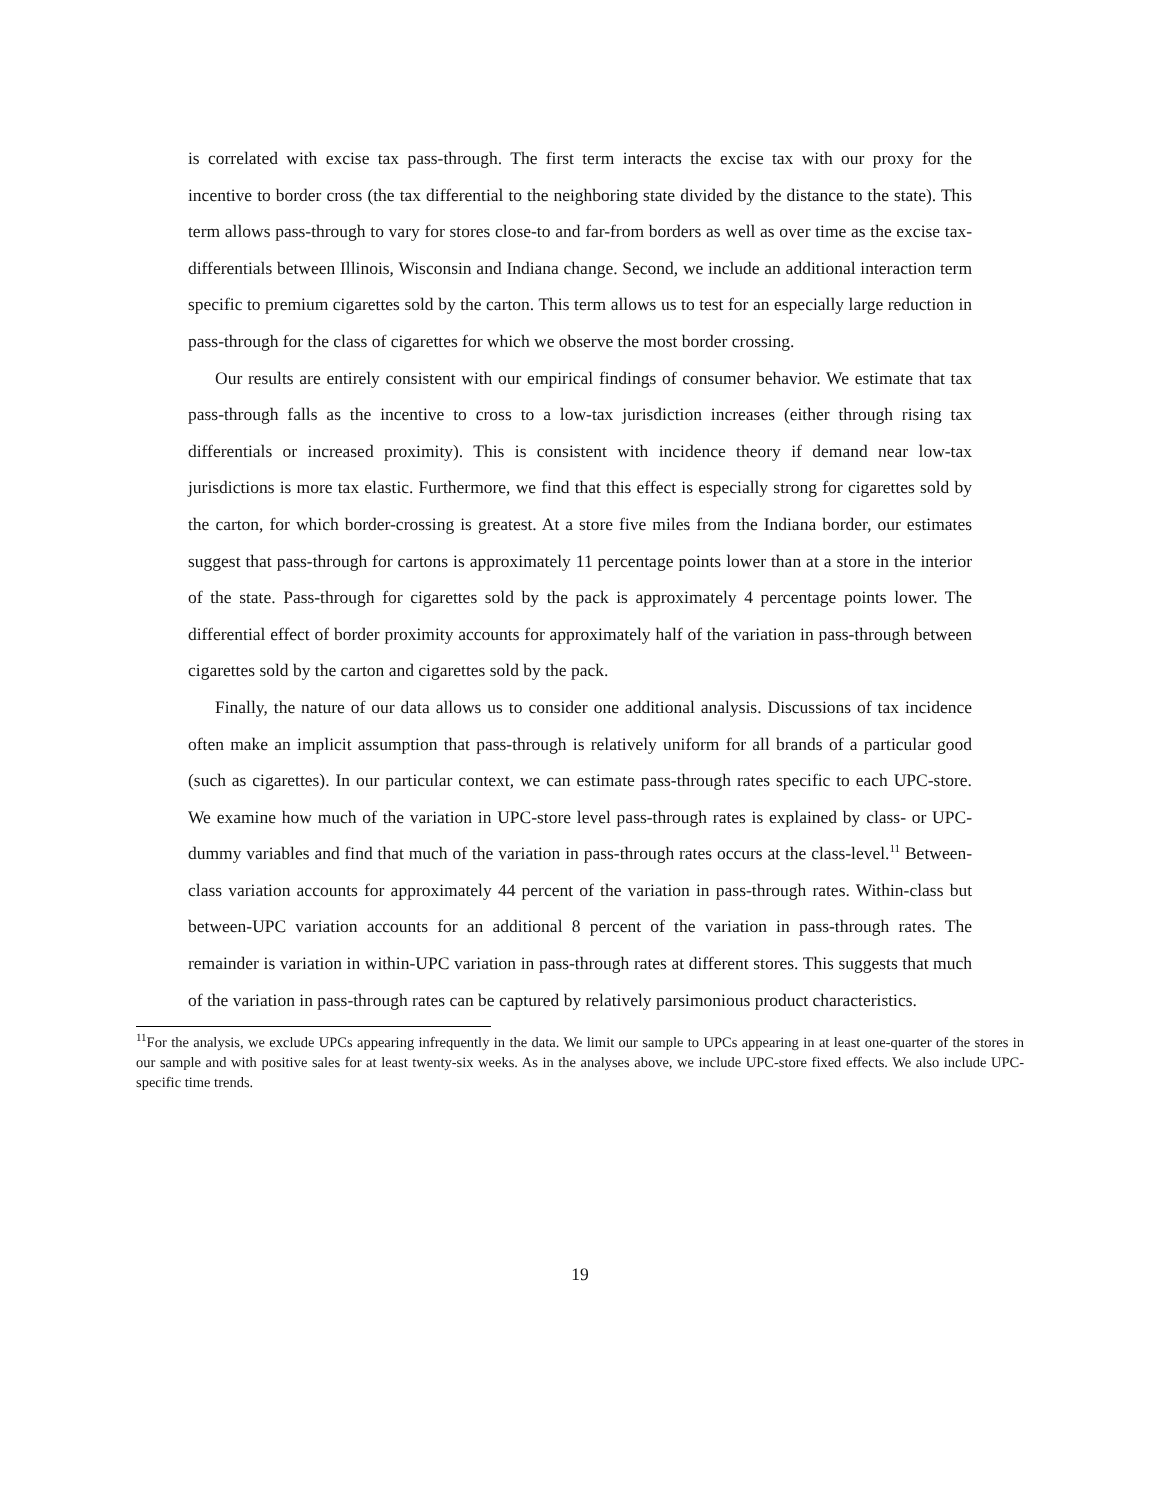is correlated with excise tax pass-through. The first term interacts the excise tax with our proxy for the incentive to border cross (the tax differential to the neighboring state divided by the distance to the state). This term allows pass-through to vary for stores close-to and far-from borders as well as over time as the excise tax-differentials between Illinois, Wisconsin and Indiana change. Second, we include an additional interaction term specific to premium cigarettes sold by the carton. This term allows us to test for an especially large reduction in pass-through for the class of cigarettes for which we observe the most border crossing.
Our results are entirely consistent with our empirical findings of consumer behavior. We estimate that tax pass-through falls as the incentive to cross to a low-tax jurisdiction increases (either through rising tax differentials or increased proximity). This is consistent with incidence theory if demand near low-tax jurisdictions is more tax elastic. Furthermore, we find that this effect is especially strong for cigarettes sold by the carton, for which border-crossing is greatest. At a store five miles from the Indiana border, our estimates suggest that pass-through for cartons is approximately 11 percentage points lower than at a store in the interior of the state. Pass-through for cigarettes sold by the pack is approximately 4 percentage points lower. The differential effect of border proximity accounts for approximately half of the variation in pass-through between cigarettes sold by the carton and cigarettes sold by the pack.
Finally, the nature of our data allows us to consider one additional analysis. Discussions of tax incidence often make an implicit assumption that pass-through is relatively uniform for all brands of a particular good (such as cigarettes). In our particular context, we can estimate pass-through rates specific to each UPC-store. We examine how much of the variation in UPC-store level pass-through rates is explained by class- or UPC- dummy variables and find that much of the variation in pass-through rates occurs at the class-level.<sup>11</sup> Between-class variation accounts for approximately 44 percent of the variation in pass-through rates. Within-class but between-UPC variation accounts for an additional 8 percent of the variation in pass-through rates. The remainder is variation in within-UPC variation in pass-through rates at different stores. This suggests that much of the variation in pass-through rates can be captured by relatively parsimonious product characteristics.
<sup>11</sup> For the analysis, we exclude UPCs appearing infrequently in the data. We limit our sample to UPCs appearing in at least one-quarter of the stores in our sample and with positive sales for at least twenty-six weeks. As in the analyses above, we include UPC-store fixed effects. We also include UPC-specific time trends.
19